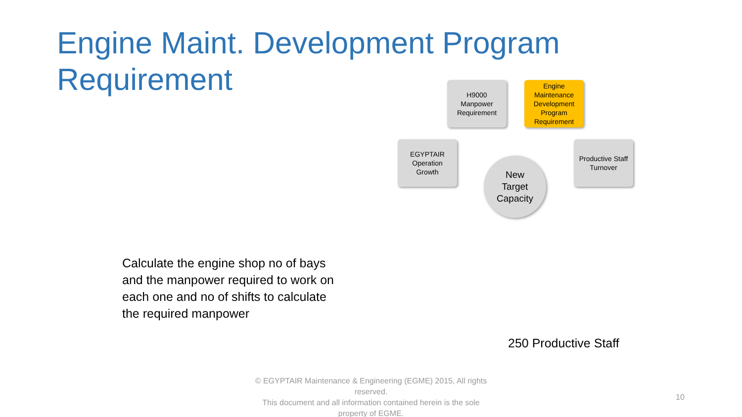Engine Maint. Development Program Requirement
H9000
Manpower
Requirement
Engine
Maintenance
Development
Program
Requirement
EGYPTAIR
Operation
Growth
Productive Staff
Turnover
New
Target
Capacity
Calculate the engine shop no of bays and the manpower required to work on each one and no of shifts to calculate the required manpower
250 Productive Staff
© EGYPTAIR Maintenance & Engineering (EGME) 2015, All rights reserved.
This document and all information contained herein is the sole property of EGME.
10